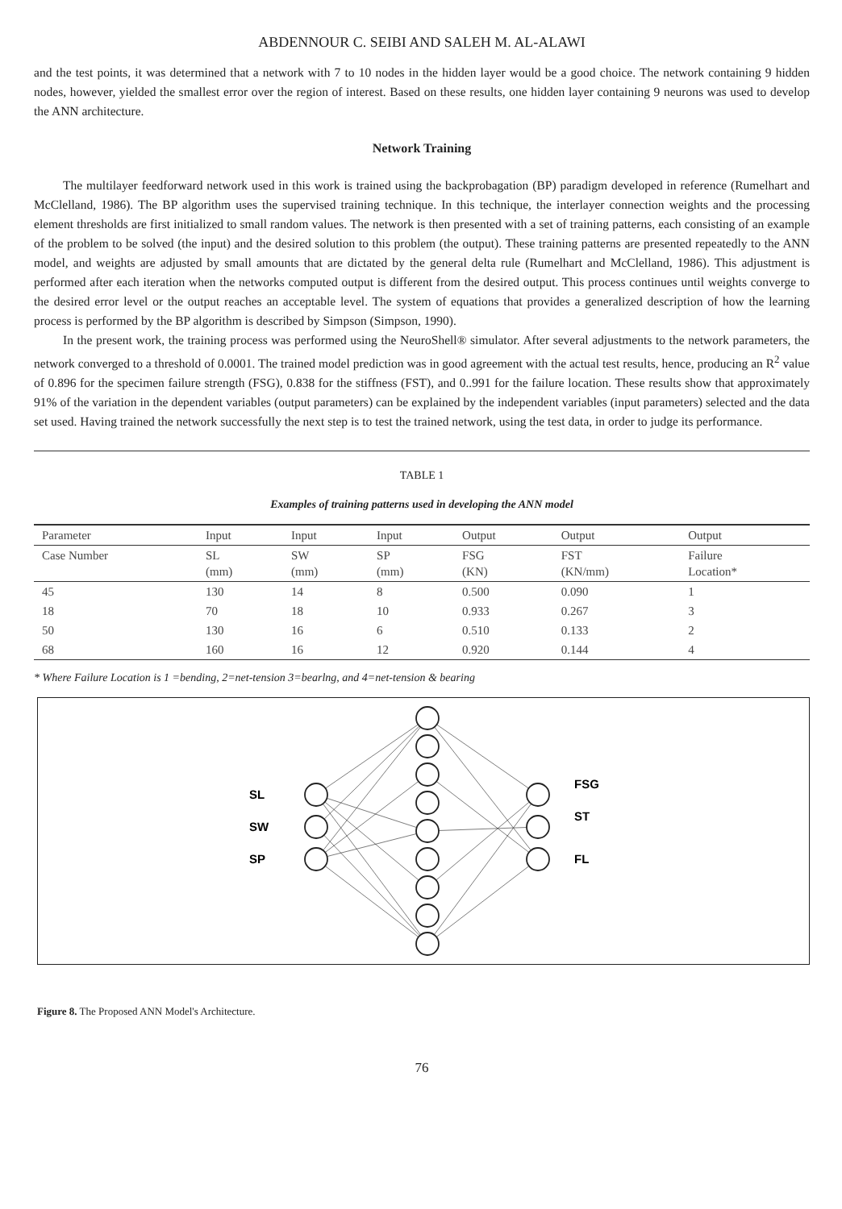ABDENNOUR C. SEIBI AND SALEH M. AL-ALAWI
and the test points, it was determined that a network with 7 to 10 nodes in the hidden layer would be a good choice. The network containing 9 hidden nodes, however, yielded the smallest error over the region of interest. Based on these results, one hidden layer containing 9 neurons was used to develop the ANN architecture.
Network Training
The multilayer feedforward network used in this work is trained using the backprobagation (BP) paradigm developed in reference (Rumelhart and McClelland, 1986). The BP algorithm uses the supervised training technique. In this technique, the interlayer connection weights and the processing element thresholds are first initialized to small random values. The network is then presented with a set of training patterns, each consisting of an example of the problem to be solved (the input) and the desired solution to this problem (the output). These training patterns are presented repeatedly to the ANN model, and weights are adjusted by small amounts that are dictated by the general delta rule (Rumelhart and McClelland, 1986). This adjustment is performed after each iteration when the networks computed output is different from the desired output. This process continues until weights converge to the desired error level or the output reaches an acceptable level. The system of equations that provides a generalized description of how the learning process is performed by the BP algorithm is described by Simpson (Simpson, 1990).
In the present work, the training process was performed using the NeuroShell® simulator. After several adjustments to the network parameters, the network converged to a threshold of 0.0001. The trained model prediction was in good agreement with the actual test results, hence, producing an R<sup>2</sup> value of 0.896 for the specimen failure strength (FSG), 0.838 for the stiffness (FST), and 0..991 for the failure location. These results show that approximately 91% of the variation in the dependent variables (output parameters) can be explained by the independent variables (input parameters) selected and the data set used. Having trained the network successfully the next step is to test the trained network, using the test data, in order to judge its performance.
TABLE 1
Examples of training patterns used in developing the ANN model
| Parameter | Input | Input | Input | Output | Output | Output |
| --- | --- | --- | --- | --- | --- | --- |
| Case Number | SL (mm) | SW (mm) | SP (mm) | FSG (KN) | FST (KN/mm) | Failure Location* |
| 45 | 130 | 14 | 8 | 0.500 | 0.090 | 1 |
| 18 | 70 | 18 | 10 | 0.933 | 0.267 | 3 |
| 50 | 130 | 16 | 6 | 0.510 | 0.133 | 2 |
| 68 | 160 | 16 | 12 | 0.920 | 0.144 | 4 |
* Where Failure Location is 1 =bending, 2=net-tension 3=bearlng, and 4=net-tension & bearing
SL
SW
SP
FSG
ST
FL
Figure 8. The Proposed ANN Model's Architecture.
76